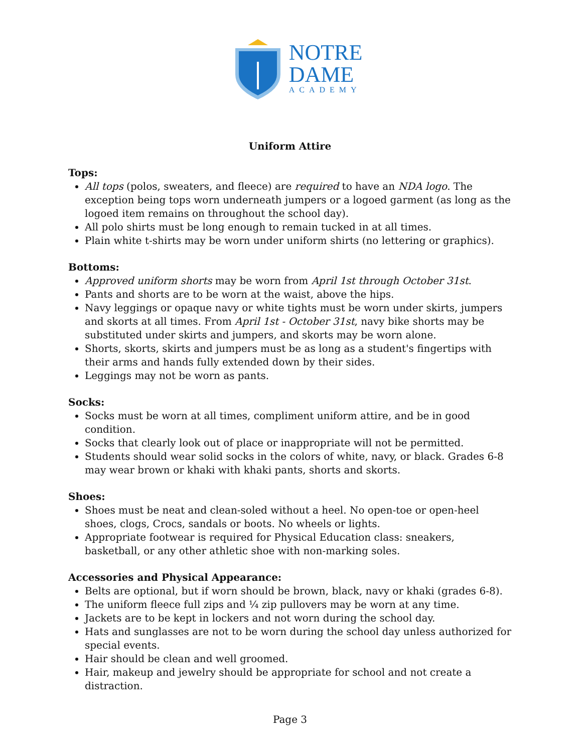NOTRE
DAME
ACADEMY
Uniform Attire
Tops:
All tops (polos, sweaters, and fleece) are required to have an NDA logo. The exception being tops worn underneath jumpers or a logoed garment (as long as the logoed item remains on throughout the school day).
All polo shirts must be long enough to remain tucked in at all times.
Plain white t-shirts may be worn under uniform shirts (no lettering or graphics).
Bottoms:
Approved uniform shorts may be worn from April 1st through October 31st.
Pants and shorts are to be worn at the waist, above the hips.
Navy leggings or opaque navy or white tights must be worn under skirts, jumpers and skorts at all times. From April 1st - October 31st, navy bike shorts may be substituted under skirts and jumpers, and skorts may be worn alone.
Shorts, skorts, skirts and jumpers must be as long as a student's fingertips with their arms and hands fully extended down by their sides.
Leggings may not be worn as pants.
Socks:
Socks must be worn at all times, compliment uniform attire, and be in good condition.
Socks that clearly look out of place or inappropriate will not be permitted.
Students should wear solid socks in the colors of white, navy, or black. Grades 6-8 may wear brown or khaki with khaki pants, shorts and skorts.
Shoes:
Shoes must be neat and clean-soled without a heel. No open-toe or open-heel shoes, clogs, Crocs, sandals or boots. No wheels or lights.
Appropriate footwear is required for Physical Education class: sneakers, basketball, or any other athletic shoe with non-marking soles.
Accessories and Physical Appearance:
Belts are optional, but if worn should be brown, black, navy or khaki (grades 6-8).
The uniform fleece full zips and ¼ zip pullovers may be worn at any time.
Jackets are to be kept in lockers and not worn during the school day.
Hats and sunglasses are not to be worn during the school day unless authorized for special events.
Hair should be clean and well groomed.
Hair, makeup and jewelry should be appropriate for school and not create a distraction.
Page 3